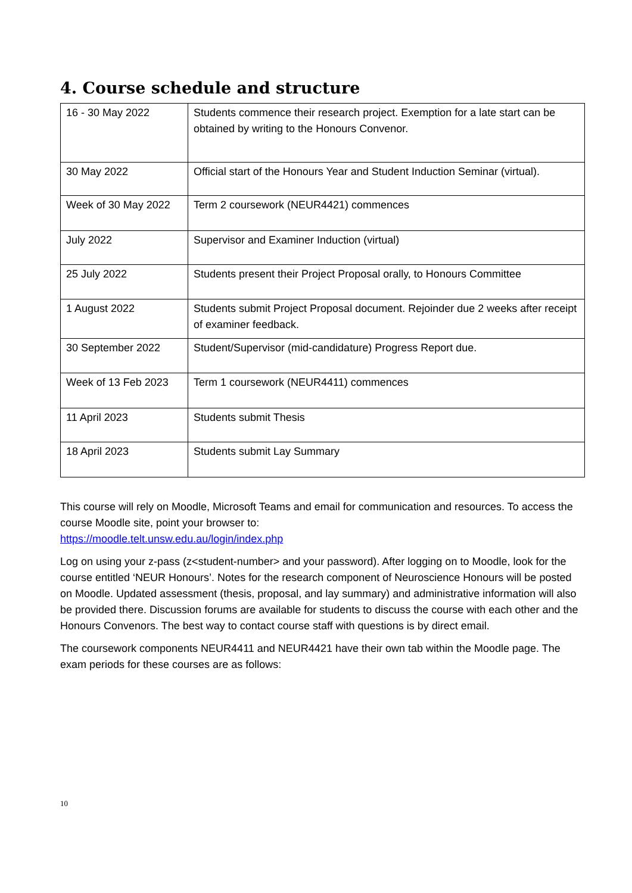4. Course schedule and structure
| 16 - 30 May 2022 | Students commence their research project. Exemption for a late start can be obtained by writing to the Honours Convenor. |
| 30 May 2022 | Official start of the Honours Year and Student Induction Seminar (virtual). |
| Week of 30 May 2022 | Term 2 coursework (NEUR4421) commences |
| July 2022 | Supervisor and Examiner Induction (virtual) |
| 25 July 2022 | Students present their Project Proposal orally, to Honours Committee |
| 1 August 2022 | Students submit Project Proposal document. Rejoinder due 2 weeks after receipt of examiner feedback. |
| 30 September 2022 | Student/Supervisor (mid-candidature) Progress Report due. |
| Week of 13 Feb 2023 | Term 1 coursework (NEUR4411) commences |
| 11 April 2023 | Students submit Thesis |
| 18 April 2023 | Students submit Lay Summary |
This course will rely on Moodle, Microsoft Teams and email for communication and resources. To access the course Moodle site, point your browser to:
https://moodle.telt.unsw.edu.au/login/index.php
Log on using your z-pass (z<student-number> and your password). After logging on to Moodle, look for the course entitled ‘NEUR Honours’. Notes for the research component of Neuroscience Honours will be posted on Moodle. Updated assessment (thesis, proposal, and lay summary) and administrative information will also be provided there. Discussion forums are available for students to discuss the course with each other and the Honours Convenors. The best way to contact course staff with questions is by direct email.
The coursework components NEUR4411 and NEUR4421 have their own tab within the Moodle page. The exam periods for these courses are as follows:
10